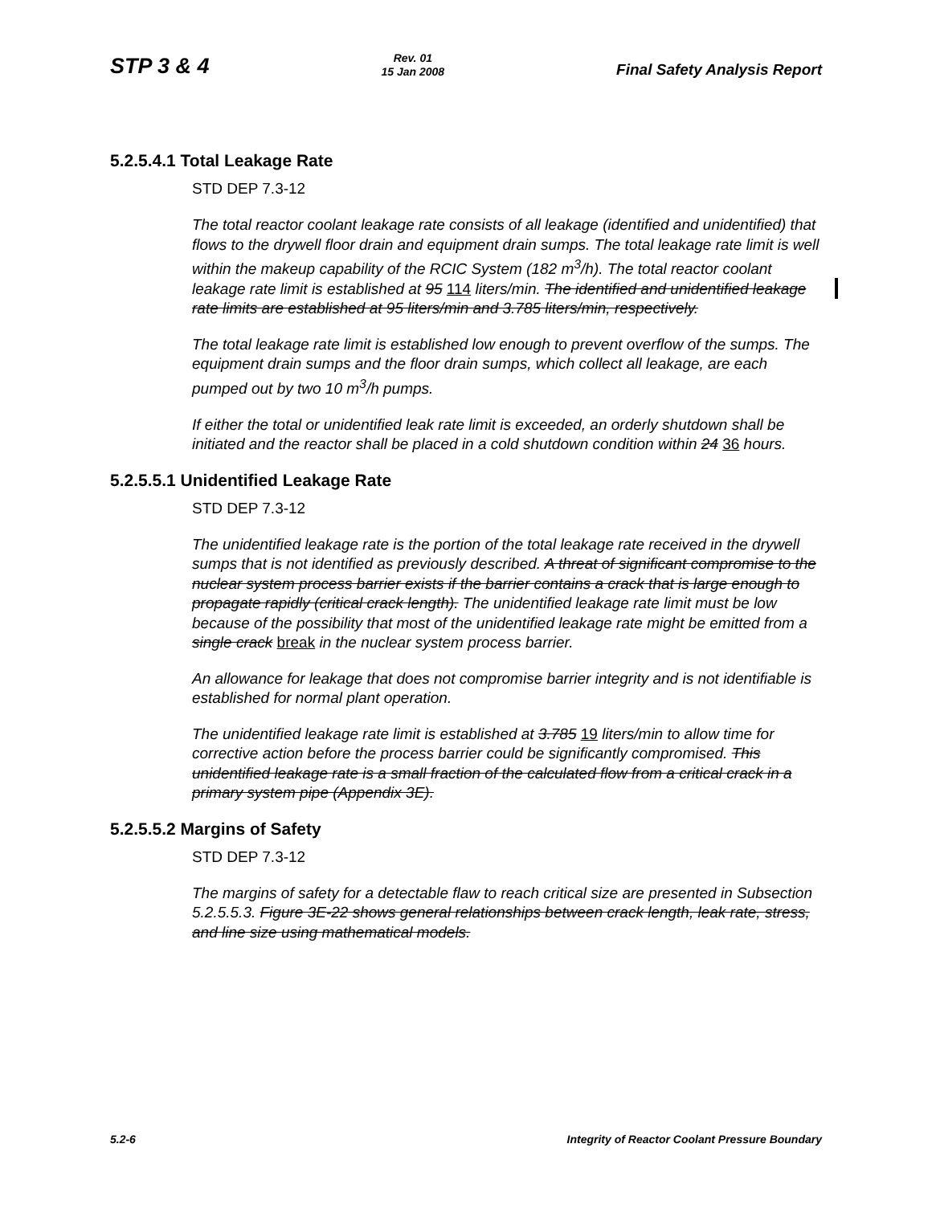STP 3 & 4
Rev. 01
15 Jan 2008
Final Safety Analysis Report
5.2.5.4.1 Total Leakage Rate
STD DEP 7.3-12
The total reactor coolant leakage rate consists of all leakage (identified and unidentified) that flows to the drywell floor drain and equipment drain sumps. The total leakage rate limit is well within the makeup capability of the RCIC System (182 m<sup>3</sup>/h). The total reactor coolant leakage rate limit is established at 95 114 liters/min. The identified and unidentified leakage rate limits are established at 95 liters/min and 3.785 liters/min, respectively.
The total leakage rate limit is established low enough to prevent overflow of the sumps. The equipment drain sumps and the floor drain sumps, which collect all leakage, are each pumped out by two 10 m<sup>3</sup>/h pumps.
If either the total or unidentified leak rate limit is exceeded, an orderly shutdown shall be initiated and the reactor shall be placed in a cold shutdown condition within 24 36 hours.
5.2.5.5.1 Unidentified Leakage Rate
STD DEP 7.3-12
The unidentified leakage rate is the portion of the total leakage rate received in the drywell sumps that is not identified as previously described. A threat of significant compromise to the nuclear system process barrier exists if the barrier contains a crack that is large enough to propagate rapidly (critical crack length). The unidentified leakage rate limit must be low because of the possibility that most of the unidentified leakage rate might be emitted from a single crack break in the nuclear system process barrier.
An allowance for leakage that does not compromise barrier integrity and is not identifiable is established for normal plant operation.
The unidentified leakage rate limit is established at 3.785 19 liters/min to allow time for corrective action before the process barrier could be significantly compromised. This unidentified leakage rate is a small fraction of the calculated flow from a critical crack in a primary system pipe (Appendix 3E).
5.2.5.5.2 Margins of Safety
STD DEP 7.3-12
The margins of safety for a detectable flaw to reach critical size are presented in Subsection 5.2.5.5.3. Figure 3E-22 shows general relationships between crack length, leak rate, stress, and line size using mathematical models.
5.2-6 Integrity of Reactor Coolant Pressure Boundary